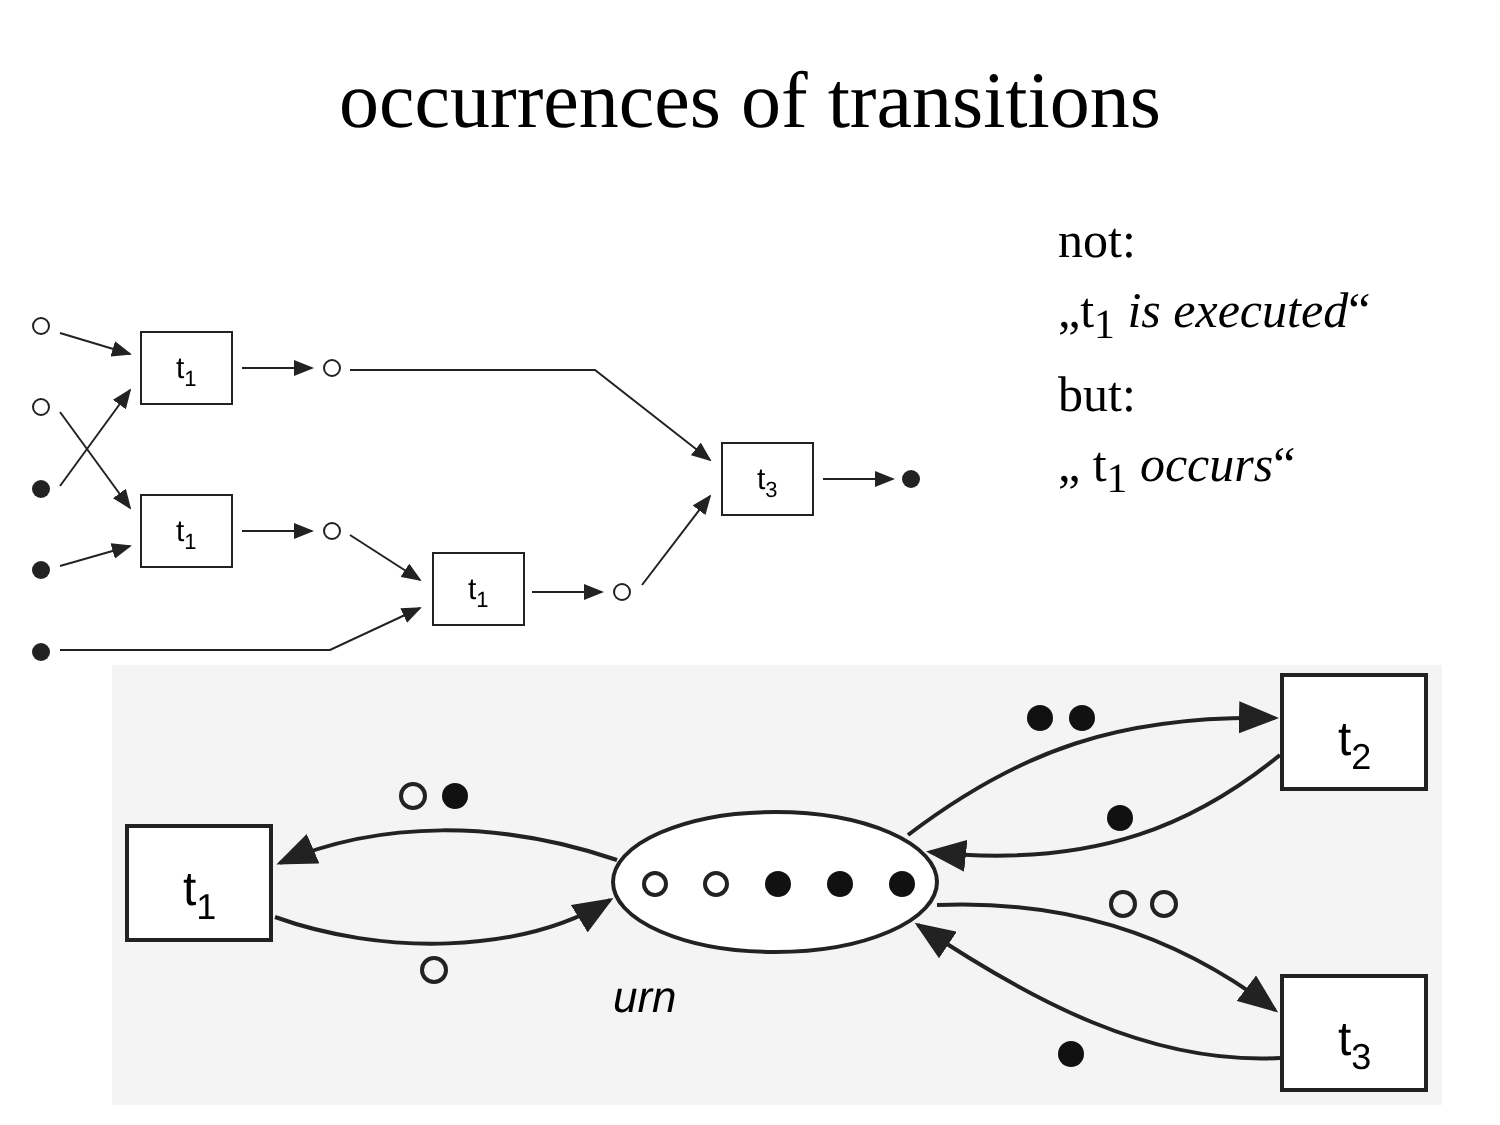occurrences of transitions
not:
„t<sub>1</sub> is executed“
but:
„ t<sub>1</sub> occurs“
t1
t1
t1
t3
t1
t2
t3
urn